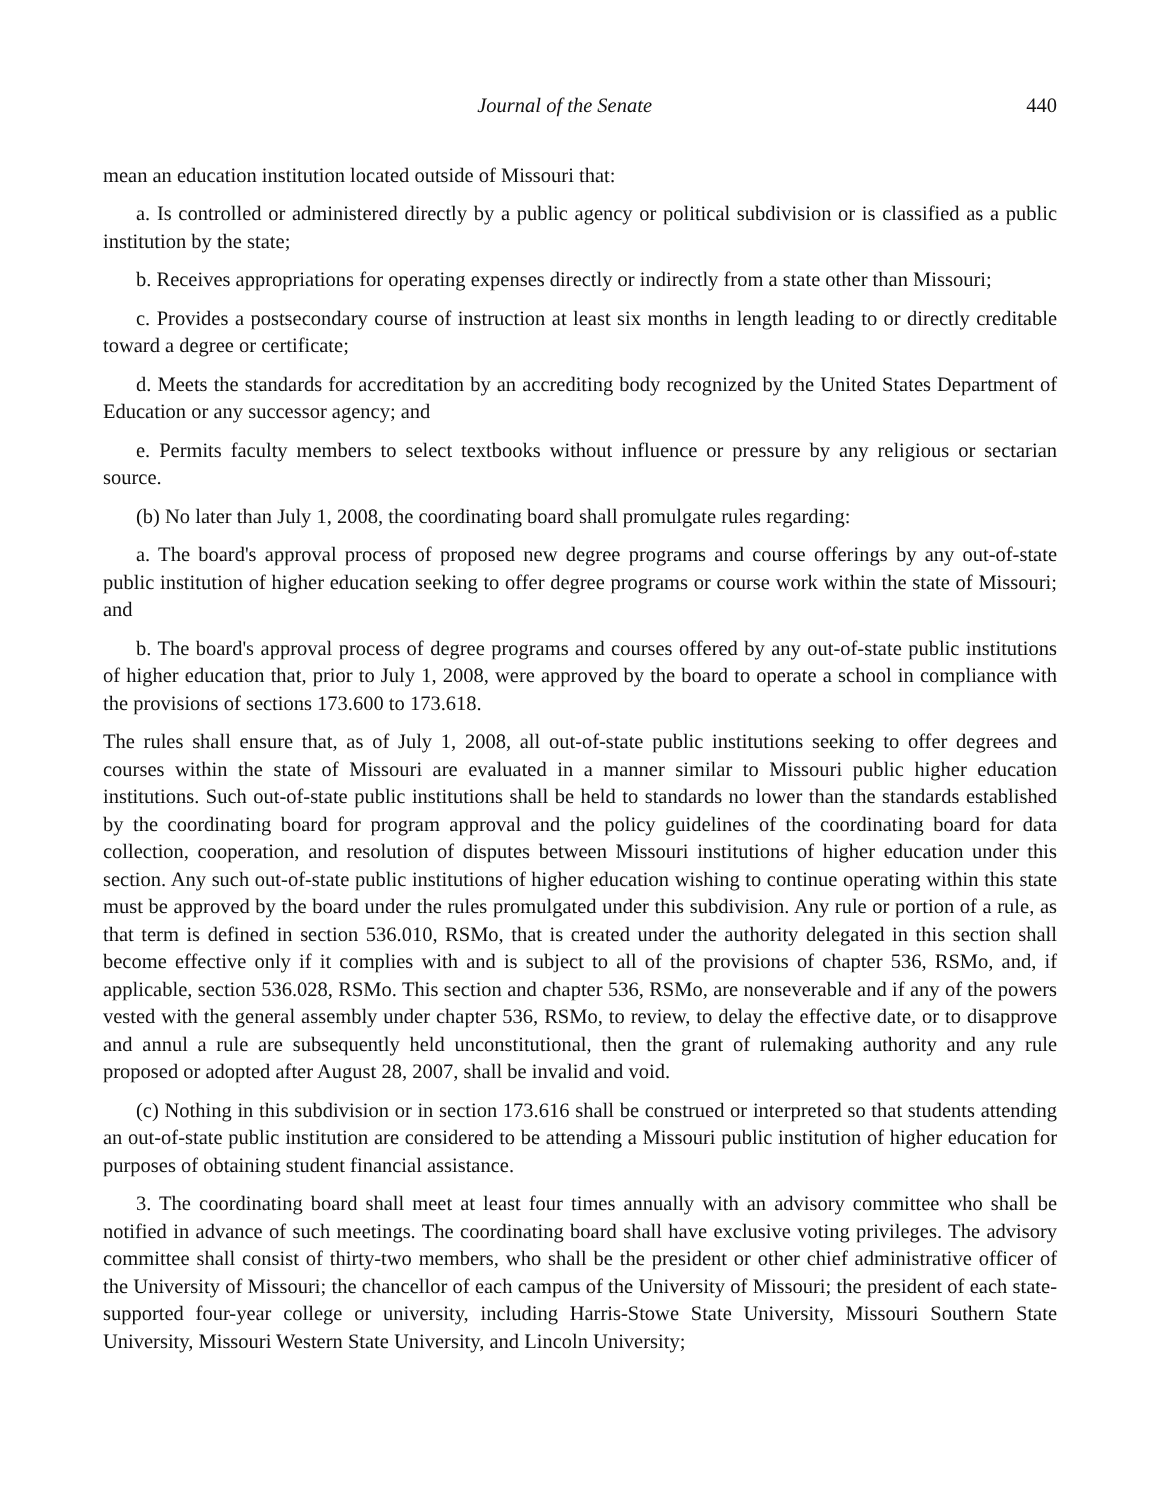Journal of the Senate 440
mean an education institution located outside of Missouri that:
a. Is controlled or administered directly by a public agency or political subdivision or is classified as a public institution by the state;
b. Receives appropriations for operating expenses directly or indirectly from a state other than Missouri;
c. Provides a postsecondary course of instruction at least six months in length leading to or directly creditable toward a degree or certificate;
d. Meets the standards for accreditation by an accrediting body recognized by the United States Department of Education or any successor agency; and
e. Permits faculty members to select textbooks without influence or pressure by any religious or sectarian source.
(b) No later than July 1, 2008, the coordinating board shall promulgate rules regarding:
a. The board's approval process of proposed new degree programs and course offerings by any out-of-state public institution of higher education seeking to offer degree programs or course work within the state of Missouri; and
b. The board's approval process of degree programs and courses offered by any out-of-state public institutions of higher education that, prior to July 1, 2008, were approved by the board to operate a school in compliance with the provisions of sections 173.600 to 173.618.
The rules shall ensure that, as of July 1, 2008, all out-of-state public institutions seeking to offer degrees and courses within the state of Missouri are evaluated in a manner similar to Missouri public higher education institutions. Such out-of-state public institutions shall be held to standards no lower than the standards established by the coordinating board for program approval and the policy guidelines of the coordinating board for data collection, cooperation, and resolution of disputes between Missouri institutions of higher education under this section. Any such out-of-state public institutions of higher education wishing to continue operating within this state must be approved by the board under the rules promulgated under this subdivision. Any rule or portion of a rule, as that term is defined in section 536.010, RSMo, that is created under the authority delegated in this section shall become effective only if it complies with and is subject to all of the provisions of chapter 536, RSMo, and, if applicable, section 536.028, RSMo. This section and chapter 536, RSMo, are nonseverable and if any of the powers vested with the general assembly under chapter 536, RSMo, to review, to delay the effective date, or to disapprove and annul a rule are subsequently held unconstitutional, then the grant of rulemaking authority and any rule proposed or adopted after August 28, 2007, shall be invalid and void.
(c) Nothing in this subdivision or in section 173.616 shall be construed or interpreted so that students attending an out-of-state public institution are considered to be attending a Missouri public institution of higher education for purposes of obtaining student financial assistance.
3. The coordinating board shall meet at least four times annually with an advisory committee who shall be notified in advance of such meetings. The coordinating board shall have exclusive voting privileges. The advisory committee shall consist of thirty-two members, who shall be the president or other chief administrative officer of the University of Missouri; the chancellor of each campus of the University of Missouri; the president of each state-supported four-year college or university, including Harris-Stowe State University, Missouri Southern State University, Missouri Western State University, and Lincoln University;